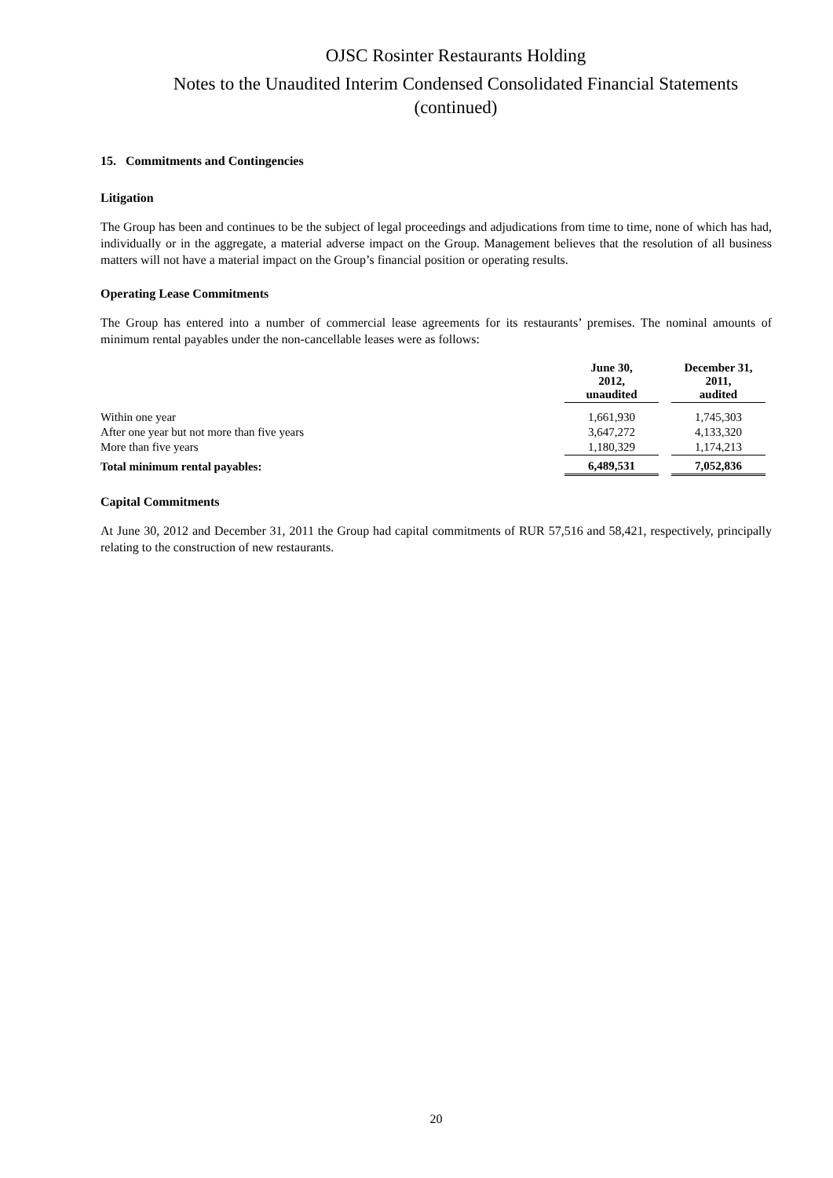OJSC Rosinter Restaurants Holding
Notes to the Unaudited Interim Condensed Consolidated Financial Statements
(continued)
15. Commitments and Contingencies
Litigation
The Group has been and continues to be the subject of legal proceedings and adjudications from time to time, none of which has had, individually or in the aggregate, a material adverse impact on the Group. Management believes that the resolution of all business matters will not have a material impact on the Group’s financial position or operating results.
Operating Lease Commitments
The Group has entered into a number of commercial lease agreements for its restaurants’ premises. The nominal amounts of minimum rental payables under the non-cancellable leases were as follows:
| | June 30, 2012, unaudited | | December 31, 2011, audited |
| --- | --- | --- | --- |
| Within one year | 1,661,930 | | 1,745,303 |
| After one year but not more than five years | 3,647,272 | | 4,133,320 |
| More than five years | 1,180,329 | | 1,174,213 |
| Total minimum rental payables: | 6,489,531 | | 7,052,836 |
Capital Commitments
At June 30, 2012 and December 31, 2011 the Group had capital commitments of RUR 57,516 and 58,421, respectively, principally relating to the construction of new restaurants.
20